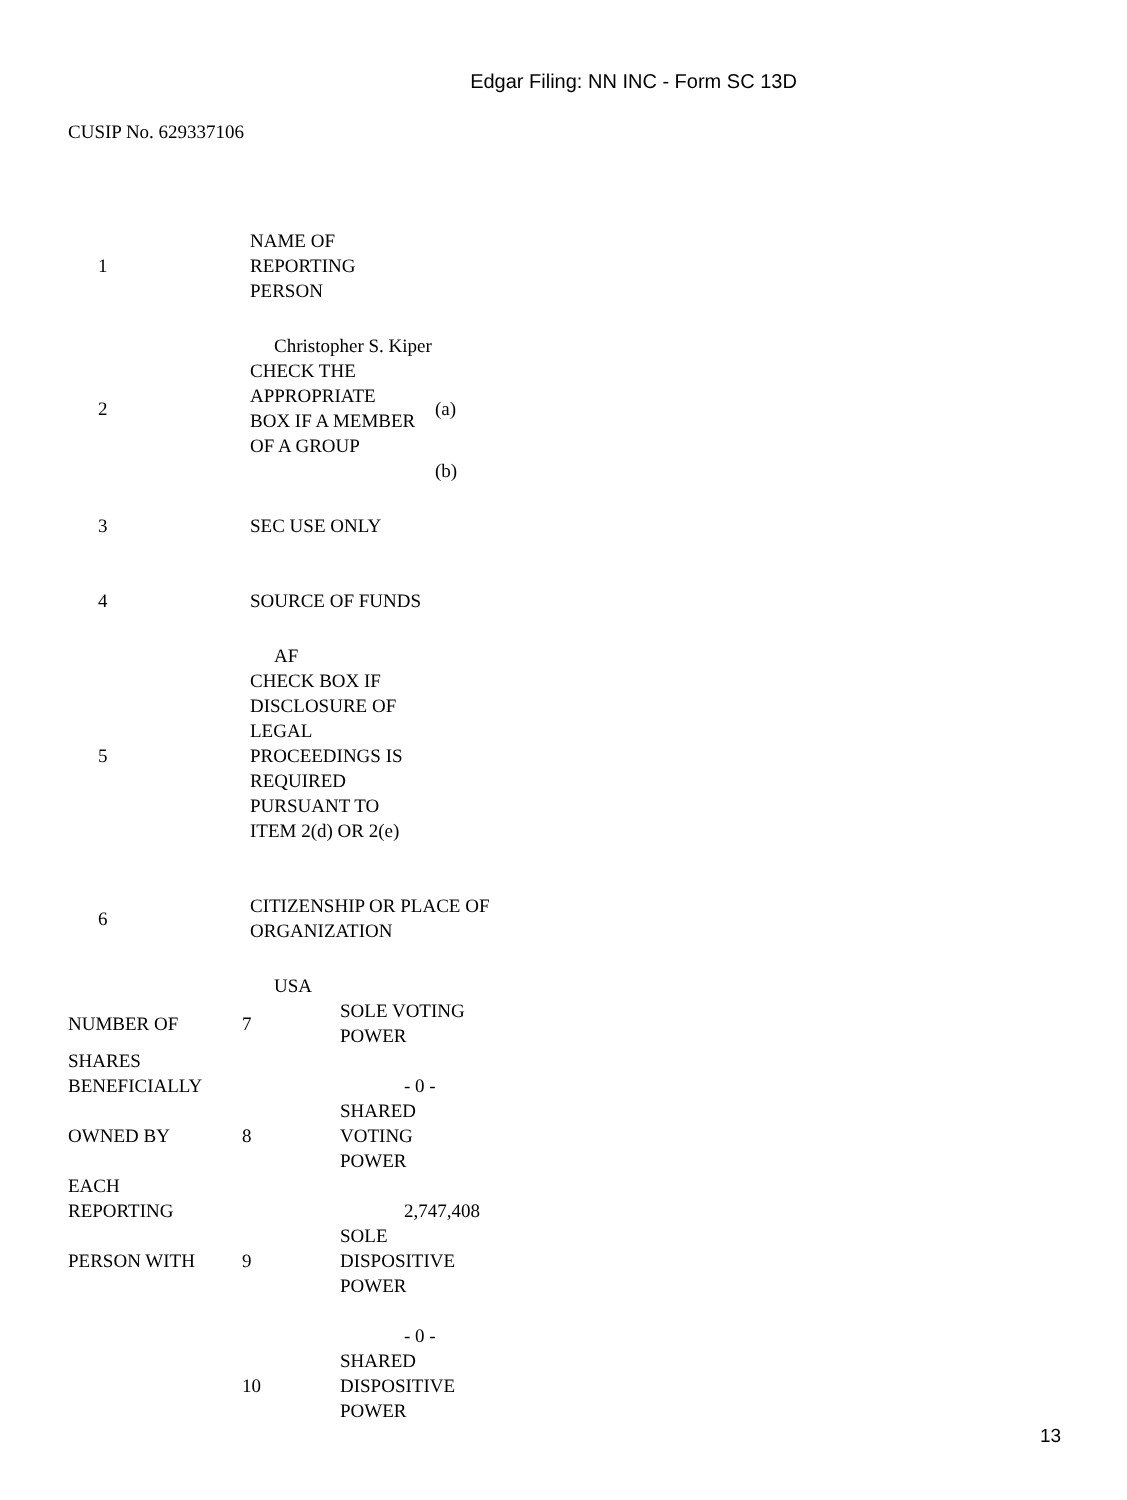Edgar Filing: NN INC - Form SC 13D
CUSIP No. 629337106
| 1 | NAME OF REPORTING PERSON | |
| | Christopher S. Kiper | |
| 2 | CHECK THE APPROPRIATE BOX IF A MEMBER OF A GROUP | (a) |
| | | (b) |
| 3 | SEC USE ONLY | |
| 4 | SOURCE OF FUNDS | |
| | AF | |
| 5 | CHECK BOX IF DISCLOSURE OF LEGAL PROCEEDINGS IS REQUIRED PURSUANT TO ITEM 2(d) OR 2(e) | |
| 6 | CITIZENSHIP OR PLACE OF ORGANIZATION | |
| | USA | |
| NUMBER OF | 7 | SOLE VOTING POWER |
| SHARES BENEFICIALLY | | - 0 - |
| OWNED BY | 8 | SHARED VOTING POWER |
| EACH REPORTING | | 2,747,408 |
| PERSON WITH | 9 | SOLE DISPOSITIVE POWER |
| | | - 0 - |
| | 10 | SHARED DISPOSITIVE POWER |
13